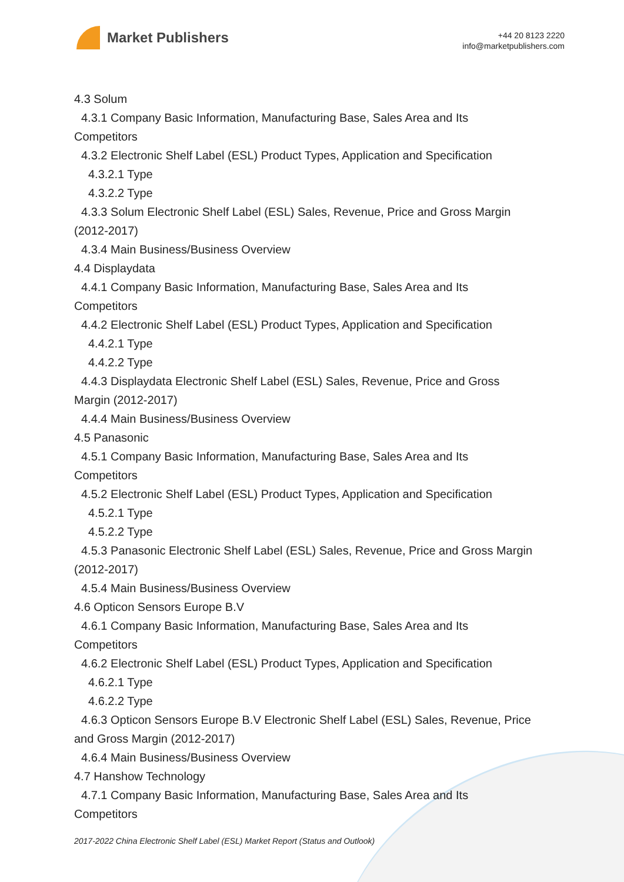Market Publishers
+44 20 8123 2220
info@marketpublishers.com
4.3 Solum
4.3.1 Company Basic Information, Manufacturing Base, Sales Area and Its
Competitors
4.3.2 Electronic Shelf Label (ESL) Product Types, Application and Specification
4.3.2.1 Type
4.3.2.2 Type
4.3.3 Solum Electronic Shelf Label (ESL) Sales, Revenue, Price and Gross Margin
(2012-2017)
4.3.4 Main Business/Business Overview
4.4 Displaydata
4.4.1 Company Basic Information, Manufacturing Base, Sales Area and Its
Competitors
4.4.2 Electronic Shelf Label (ESL) Product Types, Application and Specification
4.4.2.1 Type
4.4.2.2 Type
4.4.3 Displaydata Electronic Shelf Label (ESL) Sales, Revenue, Price and Gross
Margin (2012-2017)
4.4.4 Main Business/Business Overview
4.5 Panasonic
4.5.1 Company Basic Information, Manufacturing Base, Sales Area and Its
Competitors
4.5.2 Electronic Shelf Label (ESL) Product Types, Application and Specification
4.5.2.1 Type
4.5.2.2 Type
4.5.3 Panasonic Electronic Shelf Label (ESL) Sales, Revenue, Price and Gross Margin
(2012-2017)
4.5.4 Main Business/Business Overview
4.6 Opticon Sensors Europe B.V
4.6.1 Company Basic Information, Manufacturing Base, Sales Area and Its
Competitors
4.6.2 Electronic Shelf Label (ESL) Product Types, Application and Specification
4.6.2.1 Type
4.6.2.2 Type
4.6.3 Opticon Sensors Europe B.V Electronic Shelf Label (ESL) Sales, Revenue, Price
and Gross Margin (2012-2017)
4.6.4 Main Business/Business Overview
4.7 Hanshow Technology
4.7.1 Company Basic Information, Manufacturing Base, Sales Area and Its
Competitors
2017-2022 China Electronic Shelf Label (ESL) Market Report (Status and Outlook)